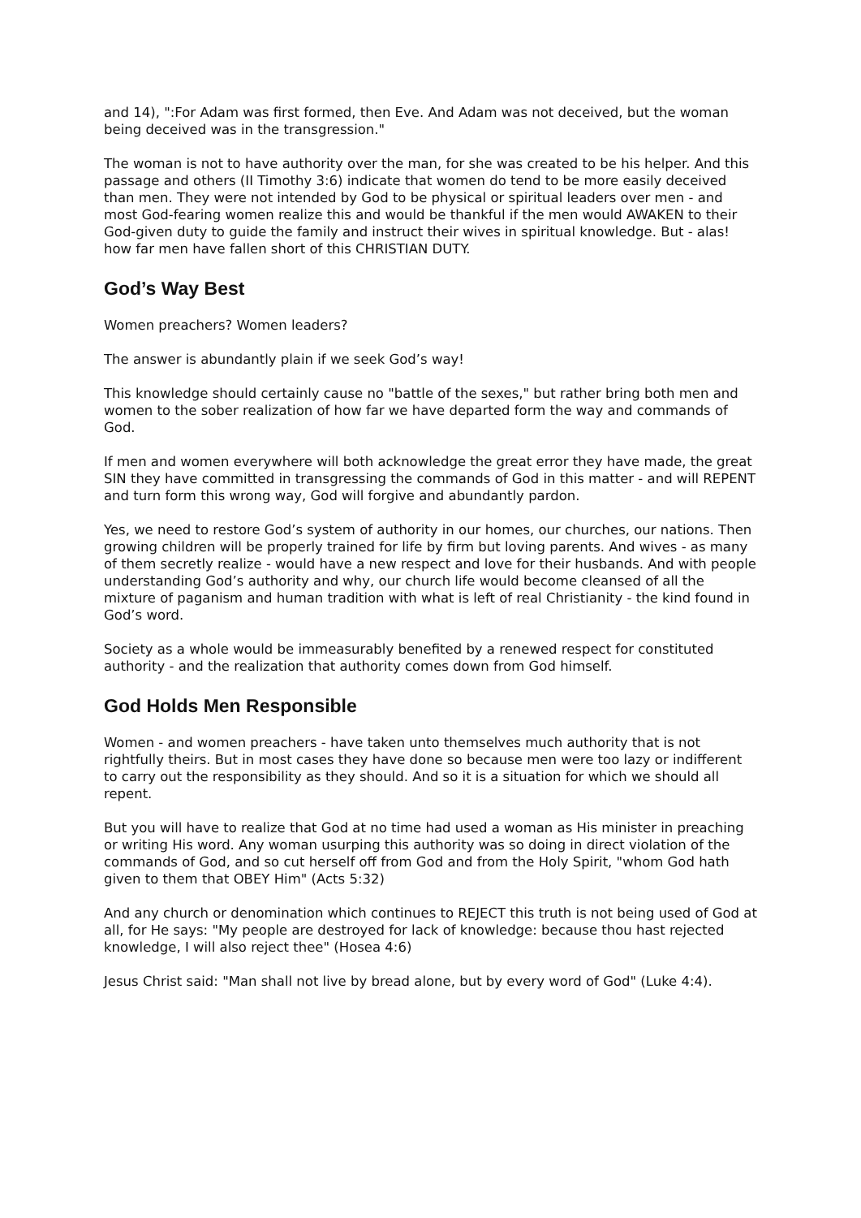and 14), ":For Adam was first formed, then Eve. And Adam was not deceived, but the woman being deceived was in the transgression."
The woman is not to have authority over the man, for she was created to be his helper. And this passage and others (II Timothy 3:6) indicate that women do tend to be more easily deceived than men. They were not intended by God to be physical or spiritual leaders over men - and most God-fearing women realize this and would be thankful if the men would AWAKEN to their God-given duty to guide the family and instruct their wives in spiritual knowledge. But - alas! how far men have fallen short of this CHRISTIAN DUTY.
God’s Way Best
Women preachers? Women leaders?
The answer is abundantly plain if we seek God’s way!
This knowledge should certainly cause no "battle of the sexes," but rather bring both men and women to the sober realization of how far we have departed form the way and commands of God.
If men and women everywhere will both acknowledge the great error they have made, the great SIN they have committed in transgressing the commands of God in this matter - and will REPENT and turn form this wrong way, God will forgive and abundantly pardon.
Yes, we need to restore God’s system of authority in our homes, our churches, our nations. Then growing children will be properly trained for life by firm but loving parents. And wives - as many of them secretly realize - would have a new respect and love for their husbands. And with people understanding God’s authority and why, our church life would become cleansed of all the mixture of paganism and human tradition with what is left of real Christianity - the kind found in God’s word.
Society as a whole would be immeasurably benefited by a renewed respect for constituted authority - and the realization that authority comes down from God himself.
God Holds Men Responsible
Women - and women preachers - have taken unto themselves much authority that is not rightfully theirs. But in most cases they have done so because men were too lazy or indifferent to carry out the responsibility as they should. And so it is a situation for which we should all repent.
But you will have to realize that God at no time had used a woman as His minister in preaching or writing His word. Any woman usurping this authority was so doing in direct violation of the commands of God, and so cut herself off from God and from the Holy Spirit, "whom God hath given to them that OBEY Him" (Acts 5:32)
And any church or denomination which continues to REJECT this truth is not being used of God at all, for He says: "My people are destroyed for lack of knowledge: because thou hast rejected knowledge, I will also reject thee" (Hosea 4:6)
Jesus Christ said: "Man shall not live by bread alone, but by every word of God" (Luke 4:4).